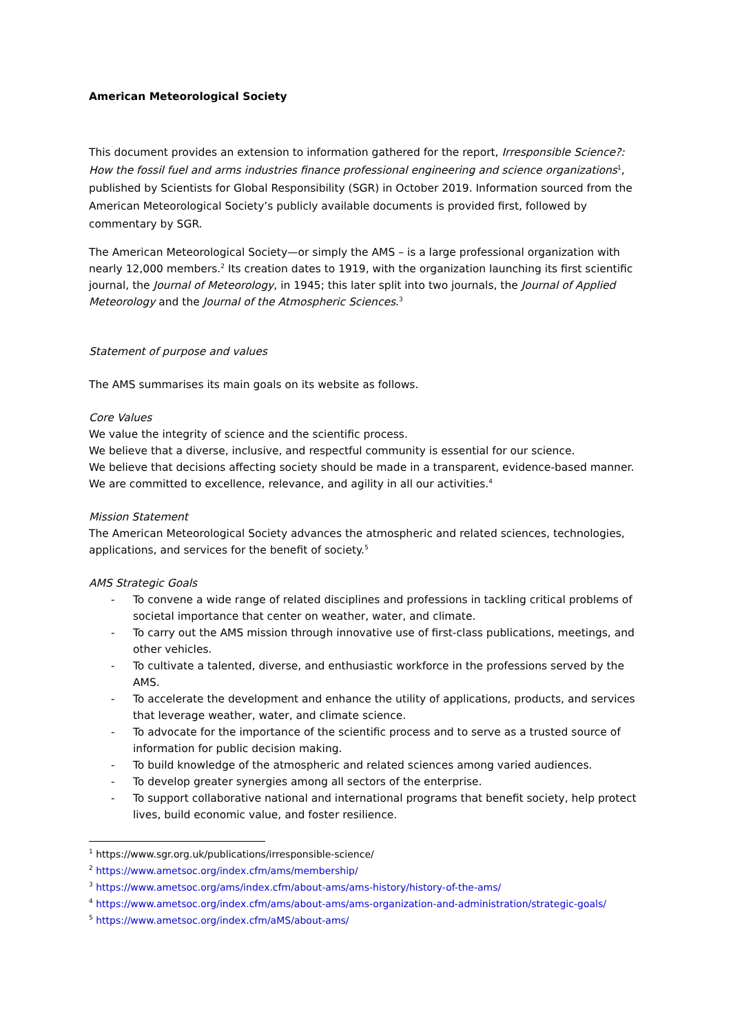American Meteorological Society
This document provides an extension to information gathered for the report, Irresponsible Science?: How the fossil fuel and arms industries finance professional engineering and science organizations<sup>1</sup>, published by Scientists for Global Responsibility (SGR) in October 2019. Information sourced from the American Meteorological Society’s publicly available documents is provided first, followed by commentary by SGR.
The American Meteorological Society—or simply the AMS – is a large professional organization with nearly 12,000 members.<sup>2</sup> Its creation dates to 1919, with the organization launching its first scientific journal, the Journal of Meteorology, in 1945; this later split into two journals, the Journal of Applied Meteorology and the Journal of the Atmospheric Sciences.<sup>3</sup>
Statement of purpose and values
The AMS summarises its main goals on its website as follows.
Core Values
We value the integrity of science and the scientific process.
We believe that a diverse, inclusive, and respectful community is essential for our science.
We believe that decisions affecting society should be made in a transparent, evidence-based manner.
We are committed to excellence, relevance, and agility in all our activities.<sup>4</sup>
Mission Statement
The American Meteorological Society advances the atmospheric and related sciences, technologies, applications, and services for the benefit of society.<sup>5</sup>
AMS Strategic Goals
- To convene a wide range of related disciplines and professions in tackling critical problems of societal importance that center on weather, water, and climate.
- To carry out the AMS mission through innovative use of first-class publications, meetings, and other vehicles.
- To cultivate a talented, diverse, and enthusiastic workforce in the professions served by the AMS.
- To accelerate the development and enhance the utility of applications, products, and services that leverage weather, water, and climate science.
- To advocate for the importance of the scientific process and to serve as a trusted source of information for public decision making.
- To build knowledge of the atmospheric and related sciences among varied audiences.
- To develop greater synergies among all sectors of the enterprise.
- To support collaborative national and international programs that benefit society, help protect lives, build economic value, and foster resilience.
<sup>1</sup> https://www.sgr.org.uk/publications/irresponsible-science/
<sup>2</sup> https://www.ametsoc.org/index.cfm/ams/membership/
<sup>3</sup> https://www.ametsoc.org/ams/index.cfm/about-ams/ams-history/history-of-the-ams/
<sup>4</sup> https://www.ametsoc.org/index.cfm/ams/about-ams/ams-organization-and-administration/strategic-goals/
<sup>5</sup> https://www.ametsoc.org/index.cfm/aMS/about-ams/